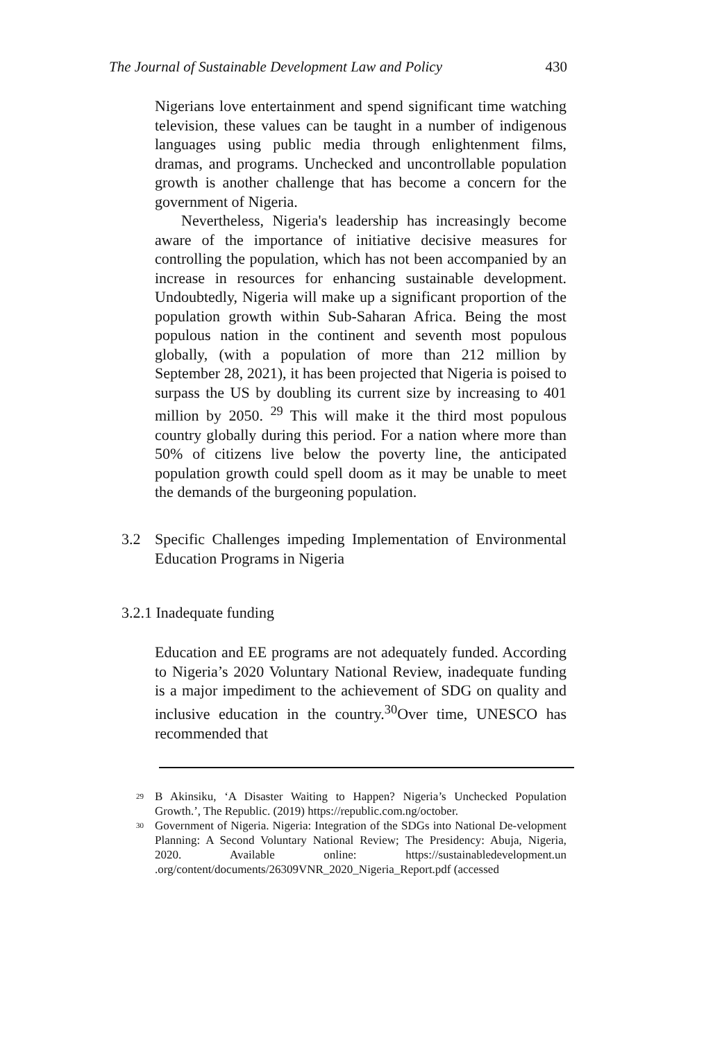The Journal of Sustainable Development Law and Policy 430
Nigerians love entertainment and spend significant time watching television, these values can be taught in a number of indigenous languages using public media through enlightenment films, dramas, and programs. Unchecked and uncontrollable population growth is another challenge that has become a concern for the government of Nigeria.
Nevertheless, Nigeria's leadership has increasingly become aware of the importance of initiative decisive measures for controlling the population, which has not been accompanied by an increase in resources for enhancing sustainable development. Undoubtedly, Nigeria will make up a significant proportion of the population growth within Sub-Saharan Africa. Being the most populous nation in the continent and seventh most populous globally, (with a population of more than 212 million by September 28, 2021), it has been projected that Nigeria is poised to surpass the US by doubling its current size by increasing to 401 million by 2050. <sup>29</sup> This will make it the third most populous country globally during this period. For a nation where more than 50% of citizens live below the poverty line, the anticipated population growth could spell doom as it may be unable to meet the demands of the burgeoning population.
3.2 Specific Challenges impeding Implementation of Environmental Education Programs in Nigeria
3.2.1 Inadequate funding
Education and EE programs are not adequately funded. According to Nigeria’s 2020 Voluntary National Review, inadequate funding is a major impediment to the achievement of SDG on quality and inclusive education in the country.<sup>30</sup>Over time, UNESCO has recommended that
<sup>29</sup> B Akinsiku, ‘A Disaster Waiting to Happen? Nigeria’s Unchecked Population Growth.’, The Republic. (2019) https://republic.com.ng/october.
<sup>30</sup> Government of Nigeria. Nigeria: Integration of the SDGs into National De-velopment Planning: A Second Voluntary National Review; The Presidency: Abuja, Nigeria, 2020. Available online: https://sustainabledevelopment.un .org/content/documents/26309VNR_2020_Nigeria_Report.pdf (accessed